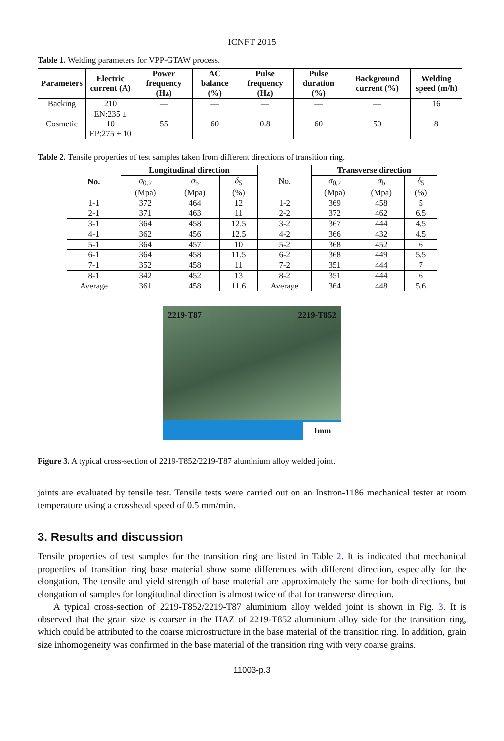ICNFT 2015
Table 1. Welding parameters for VPP-GTAW process.
| Parameters | Electric current (A) | Power frequency (Hz) | AC balance (%) | Pulse frequency (Hz) | Pulse duration (%) | Background current (%) | Welding speed (m/h) |
| --- | --- | --- | --- | --- | --- | --- | --- |
| Backing | 210 | — | — | — | — | — | 16 |
| Cosmetic | EN:235 ± 10 EP:275 ± 10 | 55 | 60 | 0.8 | 60 | 50 | 8 |
Table 2. Tensile properties of test samples taken from different directions of transition ring.
| No. | Longitudinal direction | | | No. | Transverse direction | | |
| | σ<sub>0.2</sub> (Mpa) | σ<sub>b</sub> (Mpa) | δ<sub>5</sub> (%) | | σ<sub>0.2</sub> (Mpa) | σ<sub>b</sub> (Mpa) | δ<sub>5</sub> (%) |
| 1-1 | 372 | 464 | 12 | 1-2 | 369 | 458 | 5 |
| 2-1 | 371 | 463 | 11 | 2-2 | 372 | 462 | 6.5 |
| 3-1 | 364 | 458 | 12.5 | 3-2 | 367 | 444 | 4.5 |
| 4-1 | 362 | 456 | 12.5 | 4-2 | 366 | 432 | 4.5 |
| 5-1 | 364 | 457 | 10 | 5-2 | 368 | 452 | 6 |
| 6-1 | 364 | 458 | 11.5 | 6-2 | 368 | 449 | 5.5 |
| 7-1 | 352 | 458 | 11 | 7-2 | 351 | 444 | 7 |
| 8-1 | 342 | 452 | 13 | 8-2 | 351 | 444 | 6 |
| Average | 361 | 458 | 11.6 | Average | 364 | 448 | 5.6 |
2219-T87 2219-T852
1mm
Figure 3. A typical cross-section of 2219-T852/2219-T87 aluminium alloy welded joint.
joints are evaluated by tensile test. Tensile tests were carried out on an Instron-1186 mechanical tester at room temperature using a crosshead speed of 0.5 mm/min.
3. Results and discussion
Tensile properties of test samples for the transition ring are listed in Table 2. It is indicated that mechanical properties of transition ring base material show some differences with different direction, especially for the elongation. The tensile and yield strength of base material are approximately the same for both directions, but elongation of samples for longitudinal direction is almost twice of that for transverse direction.
A typical cross-section of 2219-T852/2219-T87 aluminium alloy welded joint is shown in Fig. 3. It is observed that the grain size is coarser in the HAZ of 2219-T852 aluminium alloy side for the transition ring, which could be attributed to the coarse microstructure in the base material of the transition ring. In addition, grain size inhomogeneity was confirmed in the base material of the transition ring with very coarse grains.
11003-p.3